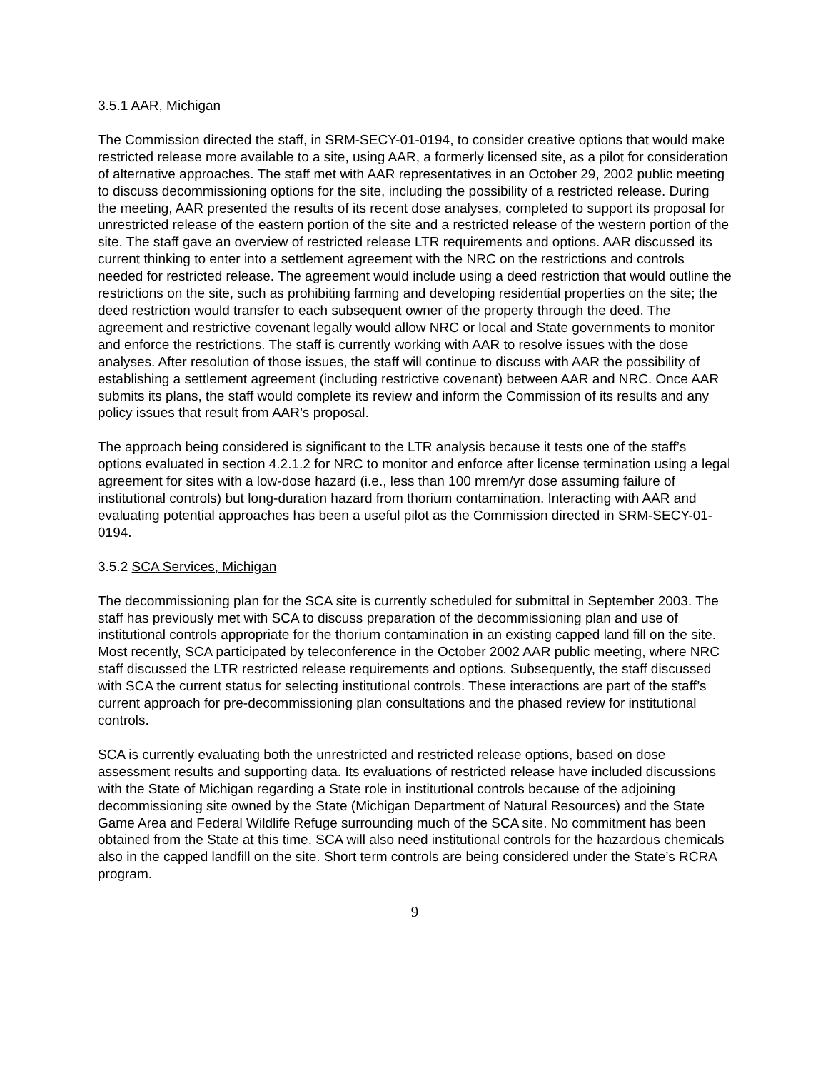3.5.1 AAR, Michigan
The Commission directed the staff, in SRM-SECY-01-0194, to consider creative options that would make restricted release more available to a site, using AAR, a formerly licensed site, as a pilot for consideration of alternative approaches. The staff met with AAR representatives in an October 29, 2002 public meeting to discuss decommissioning options for the site, including the possibility of a restricted release. During the meeting, AAR presented the results of its recent dose analyses, completed to support its proposal for unrestricted release of the eastern portion of the site and a restricted release of the western portion of the site. The staff gave an overview of restricted release LTR requirements and options. AAR discussed its current thinking to enter into a settlement agreement with the NRC on the restrictions and controls needed for restricted release. The agreement would include using a deed restriction that would outline the restrictions on the site, such as prohibiting farming and developing residential properties on the site; the deed restriction would transfer to each subsequent owner of the property through the deed. The agreement and restrictive covenant legally would allow NRC or local and State governments to monitor and enforce the restrictions. The staff is currently working with AAR to resolve issues with the dose analyses. After resolution of those issues, the staff will continue to discuss with AAR the possibility of establishing a settlement agreement (including restrictive covenant) between AAR and NRC. Once AAR submits its plans, the staff would complete its review and inform the Commission of its results and any policy issues that result from AAR’s proposal.
The approach being considered is significant to the LTR analysis because it tests one of the staff’s options evaluated in section 4.2.1.2 for NRC to monitor and enforce after license termination using a legal agreement for sites with a low-dose hazard (i.e., less than 100 mrem/yr dose assuming failure of institutional controls) but long-duration hazard from thorium contamination. Interacting with AAR and evaluating potential approaches has been a useful pilot as the Commission directed in SRM-SECY-01-0194.
3.5.2 SCA Services, Michigan
The decommissioning plan for the SCA site is currently scheduled for submittal in September 2003. The staff has previously met with SCA to discuss preparation of the decommissioning plan and use of institutional controls appropriate for the thorium contamination in an existing capped land fill on the site. Most recently, SCA participated by teleconference in the October 2002 AAR public meeting, where NRC staff discussed the LTR restricted release requirements and options. Subsequently, the staff discussed with SCA the current status for selecting institutional controls. These interactions are part of the staff’s current approach for pre-decommissioning plan consultations and the phased review for institutional controls.
SCA is currently evaluating both the unrestricted and restricted release options, based on dose assessment results and supporting data. Its evaluations of restricted release have included discussions with the State of Michigan regarding a State role in institutional controls because of the adjoining decommissioning site owned by the State (Michigan Department of Natural Resources) and the State Game Area and Federal Wildlife Refuge surrounding much of the SCA site. No commitment has been obtained from the State at this time. SCA will also need institutional controls for the hazardous chemicals also in the capped landfill on the site. Short term controls are being considered under the State’s RCRA program.
9